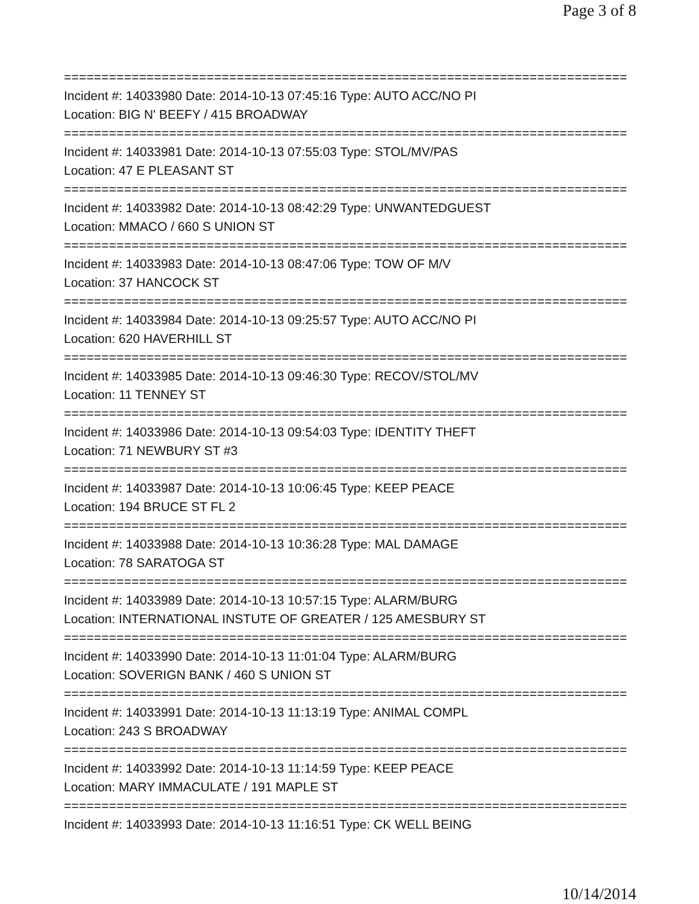Page 3 of 8
===========================================================================
Incident #: 14033980 Date: 2014-10-13 07:45:16 Type: AUTO ACC/NO PI
Location: BIG N' BEEFY / 415 BROADWAY
===========================================================================
Incident #: 14033981 Date: 2014-10-13 07:55:03 Type: STOL/MV/PAS
Location: 47 E PLEASANT ST
===========================================================================
Incident #: 14033982 Date: 2014-10-13 08:42:29 Type: UNWANTEDGUEST
Location: MMACO / 660 S UNION ST
===========================================================================
Incident #: 14033983 Date: 2014-10-13 08:47:06 Type: TOW OF M/V
Location: 37 HANCOCK ST
===========================================================================
Incident #: 14033984 Date: 2014-10-13 09:25:57 Type: AUTO ACC/NO PI
Location: 620 HAVERHILL ST
===========================================================================
Incident #: 14033985 Date: 2014-10-13 09:46:30 Type: RECOV/STOL/MV
Location: 11 TENNEY ST
===========================================================================
Incident #: 14033986 Date: 2014-10-13 09:54:03 Type: IDENTITY THEFT
Location: 71 NEWBURY ST #3
===========================================================================
Incident #: 14033987 Date: 2014-10-13 10:06:45 Type: KEEP PEACE
Location: 194 BRUCE ST FL 2
===========================================================================
Incident #: 14033988 Date: 2014-10-13 10:36:28 Type: MAL DAMAGE
Location: 78 SARATOGA ST
===========================================================================
Incident #: 14033989 Date: 2014-10-13 10:57:15 Type: ALARM/BURG
Location: INTERNATIONAL INSTUTE OF GREATER / 125 AMESBURY ST
===========================================================================
Incident #: 14033990 Date: 2014-10-13 11:01:04 Type: ALARM/BURG
Location: SOVERIGN BANK / 460 S UNION ST
===========================================================================
Incident #: 14033991 Date: 2014-10-13 11:13:19 Type: ANIMAL COMPL
Location: 243 S BROADWAY
===========================================================================
Incident #: 14033992 Date: 2014-10-13 11:14:59 Type: KEEP PEACE
Location: MARY IMMACULATE / 191 MAPLE ST
===========================================================================
Incident #: 14033993 Date: 2014-10-13 11:16:51 Type: CK WELL BEING
10/14/2014